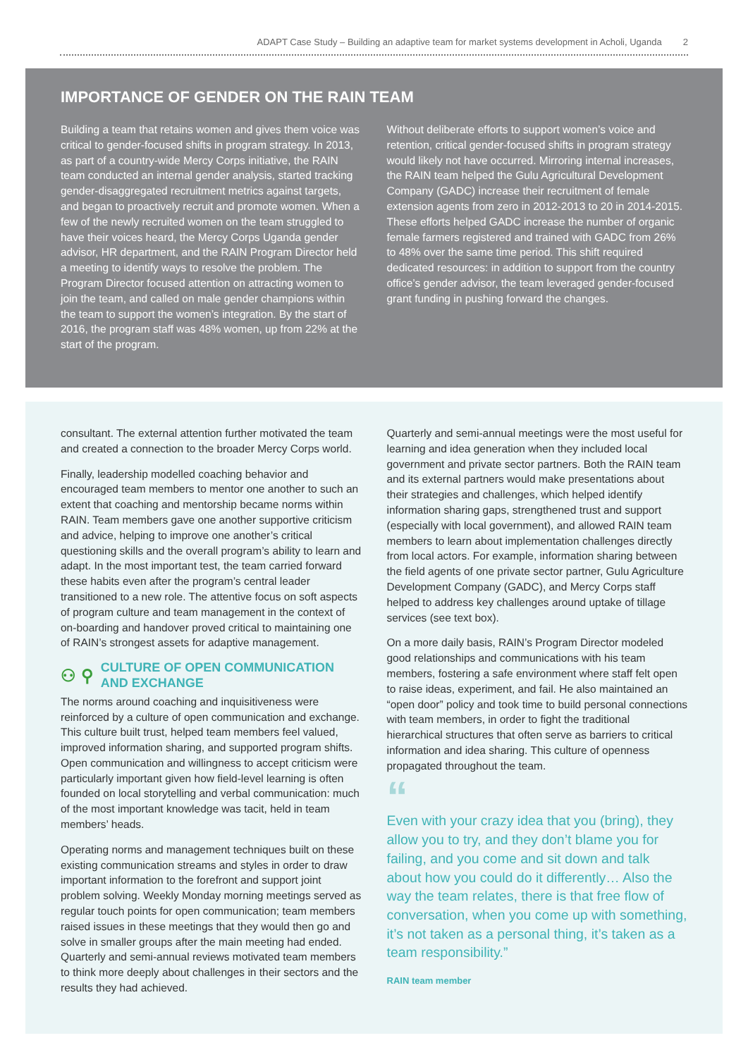ADAPT Case Study – Building an adaptive team for market systems development in Acholi, Uganda 2
IMPORTANCE OF GENDER ON THE RAIN TEAM
Building a team that retains women and gives them voice was critical to gender-focused shifts in program strategy. In 2013, as part of a country-wide Mercy Corps initiative, the RAIN team conducted an internal gender analysis, started tracking gender-disaggregated recruitment metrics against targets, and began to proactively recruit and promote women. When a few of the newly recruited women on the team struggled to have their voices heard, the Mercy Corps Uganda gender advisor, HR department, and the RAIN Program Director held a meeting to identify ways to resolve the problem. The Program Director focused attention on attracting women to join the team, and called on male gender champions within the team to support the women’s integration. By the start of 2016, the program staff was 48% women, up from 22% at the start of the program.
Without deliberate efforts to support women’s voice and retention, critical gender-focused shifts in program strategy would likely not have occurred. Mirroring internal increases, the RAIN team helped the Gulu Agricultural Development Company (GADC) increase their recruitment of female extension agents from zero in 2012-2013 to 20 in 2014-2015. These efforts helped GADC increase the number of organic female farmers registered and trained with GADC from 26% to 48% over the same time period. This shift required dedicated resources: in addition to support from the country office’s gender advisor, the team leveraged gender-focused grant funding in pushing forward the changes.
consultant. The external attention further motivated the team and created a connection to the broader Mercy Corps world.
Finally, leadership modelled coaching behavior and encouraged team members to mentor one another to such an extent that coaching and mentorship became norms within RAIN. Team members gave one another supportive criticism and advice, helping to improve one another’s critical questioning skills and the overall program’s ability to learn and adapt. In the most important test, the team carried forward these habits even after the program’s central leader transitioned to a new role. The attentive focus on soft aspects of program culture and team management in the context of on-boarding and handover proved critical to maintaining one of RAIN’s strongest assets for adaptive management.
⚇ ⚲ CULTURE OF OPEN COMMUNICATION
AND EXCHANGE
The norms around coaching and inquisitiveness were reinforced by a culture of open communication and exchange. This culture built trust, helped team members feel valued, improved information sharing, and supported program shifts. Open communication and willingness to accept criticism were particularly important given how field-level learning is often founded on local storytelling and verbal communication: much of the most important knowledge was tacit, held in team members’ heads.
Operating norms and management techniques built on these existing communication streams and styles in order to draw important information to the forefront and support joint problem solving. Weekly Monday morning meetings served as regular touch points for open communication; team members raised issues in these meetings that they would then go and solve in smaller groups after the main meeting had ended. Quarterly and semi-annual reviews motivated team members to think more deeply about challenges in their sectors and the results they had achieved.
Quarterly and semi-annual meetings were the most useful for learning and idea generation when they included local government and private sector partners. Both the RAIN team and its external partners would make presentations about their strategies and challenges, which helped identify information sharing gaps, strengthened trust and support (especially with local government), and allowed RAIN team members to learn about implementation challenges directly from local actors. For example, information sharing between the field agents of one private sector partner, Gulu Agriculture Development Company (GADC), and Mercy Corps staff helped to address key challenges around uptake of tillage services (see text box).
On a more daily basis, RAIN’s Program Director modeled good relationships and communications with his team members, fostering a safe environment where staff felt open to raise ideas, experiment, and fail. He also maintained an “open door” policy and took time to build personal connections with team members, in order to fight the traditional hierarchical structures that often serve as barriers to critical information and idea sharing. This culture of openness propagated throughout the team.
“
Even with your crazy idea that you (bring), they allow you to try, and they don’t blame you for failing, and you come and sit down and talk about how you could do it differently… Also the way the team relates, there is that free flow of conversation, when you come up with something, it’s not taken as a personal thing, it’s taken as a team responsibility.”
RAIN team member